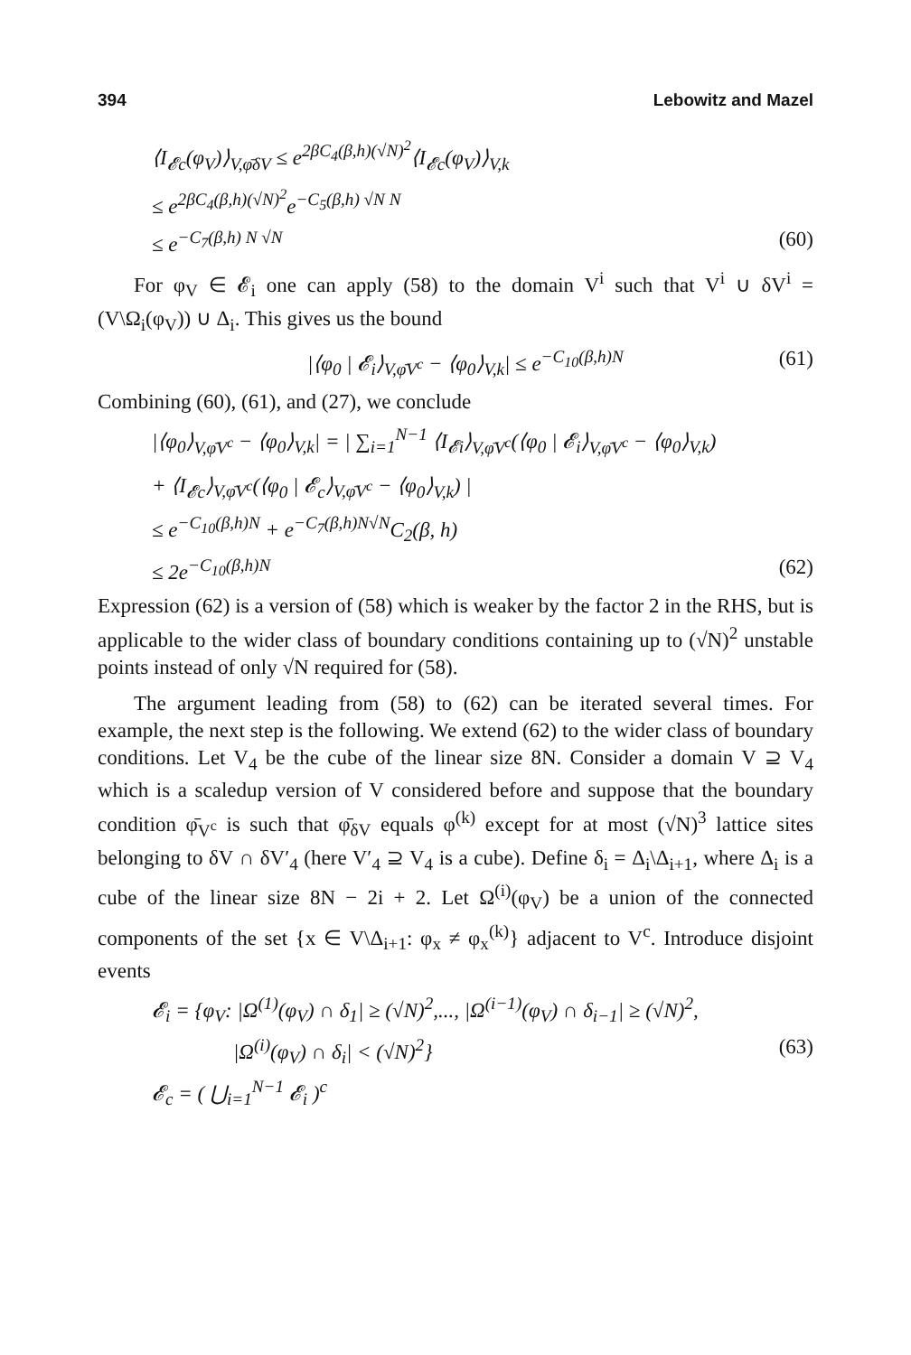394 Lebowitz and Mazel
⟨I<sub>𝓔c</sub>(φ<sub>V</sub>)⟩<sub>V,φ̄δV</sub> ≤ e<sup>2βC<sub>4</sub>(β,h)(√N)<sup>2</sup></sup>⟨I<sub>𝓔c</sub>(φ<sub>V</sub>)⟩<sub>V,k</sub>
≤ e<sup>2βC<sub>4</sub>(β,h)(√N)<sup>2</sup></sup>e<sup>−C<sub>5</sub>(β,h) √N N</sup>
≤ e<sup>−C<sub>7</sub>(β,h) N √N</sup> (60)
For φ<sub>V</sub> ∈ 𝓔<sub>i</sub> one can apply (58) to the domain V<sup>i</sup> such that V<sup>i</sup> ∪ δV<sup>i</sup> = (V\Ω<sub>i</sub>(φ<sub>V</sub>)) ∪ Δ<sub>i</sub>. This gives us the bound
|⟨φ<sub>0</sub> | 𝓔<sub>i</sub>⟩<sub>V,φ̄V<sup>c</sup></sub> − ⟨φ<sub>0</sub>⟩<sub>V,k</sub>| ≤ e<sup>−C<sub>10</sub>(β,h)N</sup> (61)
Combining (60), (61), and (27), we conclude
|⟨φ<sub>0</sub>⟩<sub>V,φ̄V<sup>c</sup></sub> − ⟨φ<sub>0</sub>⟩<sub>V,k</sub>| = | ∑<sub>i=1</sub><sup>N−1</sup> ⟨I<sub>𝓔i</sub>⟩<sub>V,φ̄V<sup>c</sup></sub>(⟨φ<sub>0</sub> | 𝓔<sub>i</sub>⟩<sub>V,φ̄V<sup>c</sup></sub> − ⟨φ<sub>0</sub>⟩<sub>V,k</sub>)
+ ⟨I<sub>𝓔c</sub>⟩<sub>V,φ̄V<sup>c</sup></sub>(⟨φ<sub>0</sub> | 𝓔<sub>c</sub>⟩<sub>V,φ̄V<sup>c</sup></sub> − ⟨φ<sub>0</sub>⟩<sub>V,k</sub>) |
≤ e<sup>−C<sub>10</sub>(β,h)N</sup> + e<sup>−C<sub>7</sub>(β,h)N√N</sup>C<sub>2</sub>(β, h)
≤ 2e<sup>−C<sub>10</sub>(β,h)N</sup> (62)
Expression (62) is a version of (58) which is weaker by the factor 2 in the RHS, but is applicable to the wider class of boundary conditions containing up to (√N)<sup>2</sup> unstable points instead of only √N required for (58).
The argument leading from (58) to (62) can be iterated several times. For example, the next step is the following. We extend (62) to the wider class of boundary conditions. Let V<sub>4</sub> be the cube of the linear size 8N. Consider a domain V ⊇ V<sub>4</sub> which is a scaledup version of V considered before and suppose that the boundary condition φ̄<sub>V<sup>c</sup></sub> is such that φ̄<sub>δV</sub> equals φ<sup>(k)</sup> except for at most (√N)<sup>3</sup> lattice sites belonging to δV ∩ δV′<sub>4</sub> (here V′<sub>4</sub> ⊇ V<sub>4</sub> is a cube). Define δ<sub>i</sub> = Δ<sub>i</sub>\Δ<sub>i+1</sub>, where Δ<sub>i</sub> is a cube of the linear size 8N − 2i + 2. Let Ω<sup>(i)</sup>(φ<sub>V</sub>) be a union of the connected components of the set {x ∈ V\Δ<sub>i+1</sub>: φ<sub>x</sub> ≠ φ<sub>x</sub><sup>(k)</sup>} adjacent to V<sup>c</sup>. Introduce disjoint events
𝓔<sub>i</sub> = {φ<sub>V</sub>: |Ω<sup>(1)</sup>(φ<sub>V</sub>) ∩ δ<sub>1</sub>| ≥ (√N)<sup>2</sup>,..., |Ω<sup>(i−1)</sup>(φ<sub>V</sub>) ∩ δ<sub>i−1</sub>| ≥ (√N)<sup>2</sup>,
|Ω<sup>(i)</sup>(φ<sub>V</sub>) ∩ δ<sub>i</sub>| < (√N)<sup>2</sup>} (63)
𝓔<sub>c</sub> = ( ⋃<sub>i=1</sub><sup>N−1</sup> 𝓔<sub>i</sub> )<sup>c</sup>